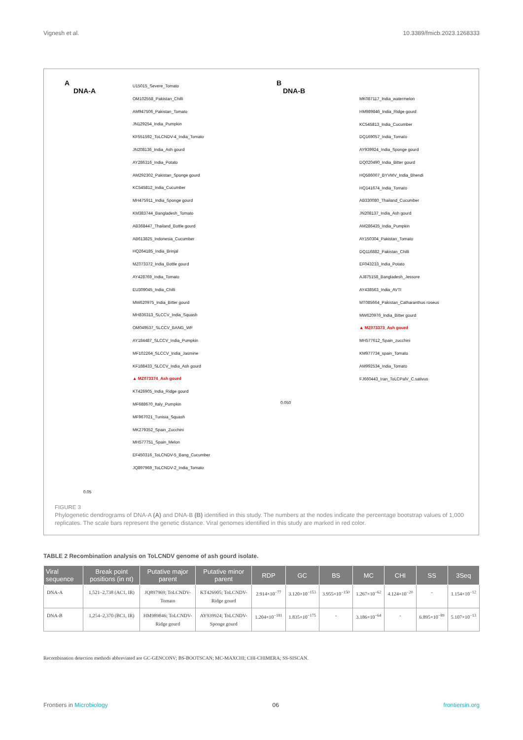Vignesh et al. 10.3389/fmicb.2023.1268333
A
DNA-A
U15015_Severe_Tomato
OM102558_Pakistan_Chilli
AM947506_Pakistan_Tomato
JN129254_India_Pumpkin
KF551592_ToLCNDV-4_India_Tomato
JN208136_India_Ash gourd
AY286316_India_Potato
AM292302_Pakistan_Sponge gourd
KC545812_India_Cucumber
MH475911_India_Sponge gourd
KM383744_Bangladesh_Tomato
AB368447_Thailand_Bottle gourd
AB613825_Indonesia_Cucumber
HQ264185_India_Brinjal
MZ073372_India_Bottle gourd
AY428769_India_Tomato
EU309045_India_Chilli
MW620975_India_Bitter gourd
MH836313_SLCCV_India_Squash
OM049537_SLCCV_BANG_WF
AY184487_SLCCV_India_Pumpkin
MF102264_SLCCV_India_Jasmine
KF188433_SLCCV_India_Ash gourd
▲ MZ073374_Ash gourd
KT426905_India_Ridge gourd
MF688670_Italy_Pumpkin
MF967021_Tunisia_Squash
MK279352_Spain_Zucchini
MH577751_Spain_Melon
EF450316_ToLCNDV-5_Bang_Cucumber
JQ897969_ToLCNDV-2_India_Tomato
0.05
B
DNA-B
MK087117_India_watermelon
HM989846_India_Ridge gourd
KC545813_India_Cucumber
DQ169057_India_Tomato
AY939924_India_Sponge gourd
DQ020490_India_Bitter gourd
HQ586007_BYVMV_India_Bhendi
HQ141674_India_Tomato
AB330080_Thailand_Cucumber
JN208137_India_Ash gourd
AM286435_India_Pumpkin
AY150304_Pakistan_Tomato
DQ116882_Pakistan_Chilli
EF043233_India_Potato
AJ875158_Bangladesh_Jessore
AY438563_India_AVTI
MT085664_Pakistan_Catharanthus roseus
MW620976_India_Bitter gourd
▲ MZ073373_Ash gourd
MH577612_Spain_zucchini
KM977734_spain_Tomato
AM992534_India_Tomato
FJ660443_Iran_ToLCPalV_C.sativus
0.050
FIGURE 3
Phylogenetic dendrograms of DNA-A (A) and DNA-B (B) identified in this study. The numbers at the nodes indicate the percentage bootstrap values of 1,000 replicates. The scale bars represent the genetic distance. Viral genomes identified in this study are marked in red color.
TABLE 2 Recombination analysis on ToLCNDV genome of ash gourd isolate.
| Viral sequence | Break point positions (in nt) | Putative major parent | Putative minor parent | RDP | GC | BS | MC | CHI | SS | 3Seq |
| --- | --- | --- | --- | --- | --- | --- | --- | --- | --- | --- |
| DNA-A | 1,521–2,738 (AC1, IR) | JQ897969; ToLCNDV-Tomato | KT426905; ToLCNDV-Ridge gourd | 2.914×10<sup>−77</sup> | 3.120×10<sup>−153</sup> | 3.955×10<sup>−150</sup> | 1.267×10<sup>−62</sup> | 4.124×10<sup>−20</sup> | - | 1.154×10<sup>−12</sup> |
| DNA-B | 1,254–2,370 (BC1, IR) | HM989846; ToLCNDV-Ridge gourd | AY939924; ToLCNDV-Sponge gourd | 1.204×10<sup>−181</sup> | 1.835×10<sup>−175</sup> | - | 3.186×10<sup>−64</sup> | - | 6.895×10<sup>−89</sup> | 5.107×10<sup>−13</sup> |
Recombination detection methods abbreviated are GC-GENCONV; BS-BOOTSCAN; MC-MAXCHI; CHI-CHIMERA; SS-SISCAN.
Frontiers in Microbiology 06 frontiersin.org